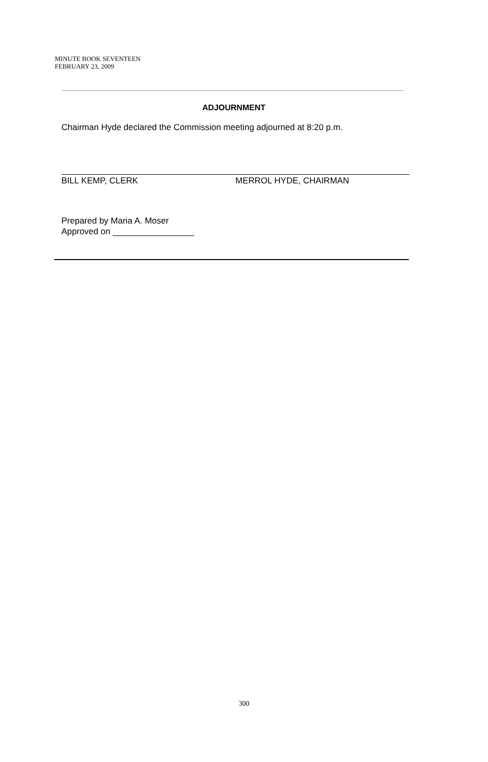MINUTE BOOK SEVENTEEN
FEBRUARY 23, 2009
ADJOURNMENT
Chairman Hyde declared the Commission meeting adjourned at 8:20 p.m.
BILL KEMP, CLERK MERROL HYDE, CHAIRMAN
Prepared by Maria A. Moser
Approved on _________________
300